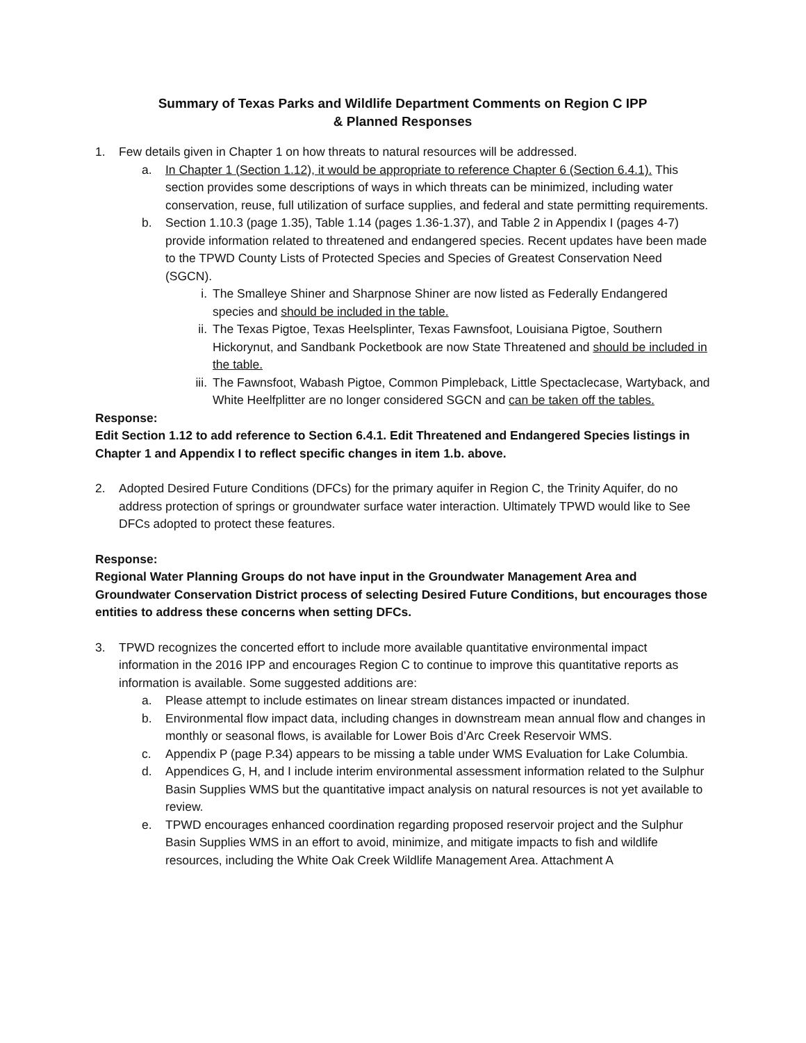Summary of Texas Parks and Wildlife Department Comments on Region C IPP
& Planned Responses
1. Few details given in Chapter 1 on how threats to natural resources will be addressed.
a. In Chapter 1 (Section 1.12), it would be appropriate to reference Chapter 6 (Section 6.4.1). This section provides some descriptions of ways in which threats can be minimized, including water conservation, reuse, full utilization of surface supplies, and federal and state permitting requirements.
b. Section 1.10.3 (page 1.35), Table 1.14 (pages 1.36-1.37), and Table 2 in Appendix I (pages 4-7) provide information related to threatened and endangered species. Recent updates have been made to the TPWD County Lists of Protected Species and Species of Greatest Conservation Need (SGCN).
i. The Smalleye Shiner and Sharpnose Shiner are now listed as Federally Endangered species and should be included in the table.
ii. The Texas Pigtoe, Texas Heelsplinter, Texas Fawnsfoot, Louisiana Pigtoe, Southern Hickorynut, and Sandbank Pocketbook are now State Threatened and should be included in the table.
iii. The Fawnsfoot, Wabash Pigtoe, Common Pimpleback, Little Spectaclecase, Wartyback, and White Heelfplitter are no longer considered SGCN and can be taken off the tables.
Response:
Edit Section 1.12 to add reference to Section 6.4.1. Edit Threatened and Endangered Species listings in Chapter 1 and Appendix I to reflect specific changes in item 1.b. above.
2. Adopted Desired Future Conditions (DFCs) for the primary aquifer in Region C, the Trinity Aquifer, do no address protection of springs or groundwater surface water interaction. Ultimately TPWD would like to See DFCs adopted to protect these features.
Response:
Regional Water Planning Groups do not have input in the Groundwater Management Area and Groundwater Conservation District process of selecting Desired Future Conditions, but encourages those entities to address these concerns when setting DFCs.
3. TPWD recognizes the concerted effort to include more available quantitative environmental impact information in the 2016 IPP and encourages Region C to continue to improve this quantitative reports as information is available. Some suggested additions are:
a. Please attempt to include estimates on linear stream distances impacted or inundated.
b. Environmental flow impact data, including changes in downstream mean annual flow and changes in monthly or seasonal flows, is available for Lower Bois d’Arc Creek Reservoir WMS.
c. Appendix P (page P.34) appears to be missing a table under WMS Evaluation for Lake Columbia.
d. Appendices G, H, and I include interim environmental assessment information related to the Sulphur Basin Supplies WMS but the quantitative impact analysis on natural resources is not yet available to review.
e. TPWD encourages enhanced coordination regarding proposed reservoir project and the Sulphur Basin Supplies WMS in an effort to avoid, minimize, and mitigate impacts to fish and wildlife resources, including the White Oak Creek Wildlife Management Area. Attachment A